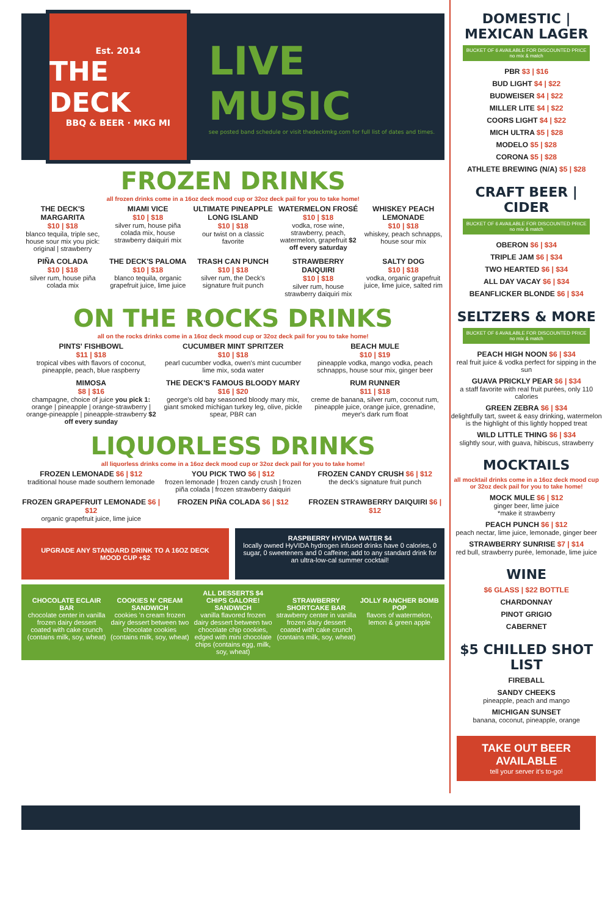Est. 2014
THE DECK
BBQ & BEER · MKG MI
LIVE MUSIC
see posted band schedule or visit thedeckmkg.com for full list of dates and times.
FROZEN DRINKS
all frozen drinks come in a 16oz deck mood cup or 32oz deck pail for you to take home!
THE DECK'S MARGARITA
$10 | $18
blanco tequila, triple sec, house sour mix you pick: original | strawberry
MIAMI VICE
$10 | $18
silver rum, house piña colada mix, house strawberry daiquiri mix
ULTIMATE PINEAPPLE LONG ISLAND
$10 | $18
our twist on a classic favorite
WATERMELON FROSÉ
$10 | $18
vodka, rose wine, strawberry, peach, watermelon, grapefruit $2 off every saturday
WHISKEY PEACH LEMONADE
$10 | $18
whiskey, peach schnapps, house sour mix
PIÑA COLADA
$10 | $18
silver rum, house piña colada mix
THE DECK'S PALOMA
$10 | $18
blanco tequila, organic grapefruit juice, lime juice
TRASH CAN PUNCH
$10 | $18
silver rum, the Deck's signature fruit punch
STRAWBERRY DAIQUIRI
$10 | $18
silver rum, house strawberry daiquiri mix
SALTY DOG
$10 | $18
vodka, organic grapefruit juice, lime juice, salted rim
ON THE ROCKS DRINKS
all on the rocks drinks come in a 16oz deck mood cup or 32oz deck pail for you to take home!
PINTS' FISHBOWL
$11 | $18
tropical vibes with flavors of coconut, pineapple, peach, blue raspberry
CUCUMBER MINT SPRITZER
$10 | $18
pearl cucumber vodka, owen's mint cucumber lime mix, soda water
BEACH MULE
$10 | $19
pineapple vodka, mango vodka, peach schnapps, house sour mix, ginger beer
MIMOSA
$8 | $16
champagne, choice of juice you pick 1: orange | pineapple | orange-strawberry | orange-pineapple | pineapple-strawberry $2 off every sunday
THE DECK'S FAMOUS BLOODY MARY
$16 | $20
george's old bay seasoned bloody mary mix, giant smoked michigan turkey leg, olive, pickle spear, PBR can
RUM RUNNER
$11 | $18
creme de banana, silver rum, coconut rum, pineapple juice, orange juice, grenadine, meyer's dark rum float
LIQUORLESS DRINKS
all liquorless drinks come in a 16oz deck mood cup or 32oz deck pail for you to take home!
FROZEN LEMONADE $6 | $12
traditional house made southern lemonade
YOU PICK TWO $6 | $12
frozen lemonade | frozen candy crush | frozen piña colada | frozen strawberry daiquiri
FROZEN CANDY CRUSH $6 | $12
the deck's signature fruit punch
FROZEN GRAPEFRUIT LEMONADE $6 | $12
organic grapefruit juice, lime juice
FROZEN PIÑA COLADA $6 | $12
FROZEN STRAWBERRY DAIQUIRI $6 | $12
UPGRADE ANY STANDARD DRINK TO A 16OZ DECK MOOD CUP +$2
RASPBERRY HYVIDA WATER $4
locally owned HyVIDA hydrogen infused drinks have 0 calories, 0 sugar, 0 sweeteners and 0 caffeine; add to any standard drink for an ultra-low-cal summer cocktail!
ALL DESSERTS $4
CHOCOLATE ECLAIR BAR
chocolate center in vanilla frozen dairy dessert coated with cake crunch (contains milk, soy, wheat)
COOKIES N' CREAM SANDWICH
cookies 'n cream frozen dairy dessert between two chocolate cookies (contains milk, soy, wheat)
CHIPS GALORE! SANDWICH
vanilla flavored frozen dairy dessert between two chocolate chip cookies, edged with mini chocolate chips (contains egg, milk, soy, wheat)
STRAWBERRY SHORTCAKE BAR
strawberry center in vanilla frozen dairy dessert coated with cake crunch (contains milk, soy, wheat)
JOLLY RANCHER BOMB POP
flavors of watermelon, lemon & green apple
DOMESTIC | MEXICAN LAGER
BUCKET OF 6 AVAILABLE FOR DISCOUNTED PRICE
no mix & match
PBR $3 | $16
BUD LIGHT $4 | $22
BUDWEISER $4 | $22
MILLER LITE $4 | $22
COORS LIGHT $4 | $22
MICH ULTRA $5 | $28
MODELO $5 | $28
CORONA $5 | $28
ATHLETE BREWING (N/A) $5 | $28
CRAFT BEER | CIDER
BUCKET OF 6 AVAILABLE FOR DISCOUNTED PRICE
no mix & match
OBERON $6 | $34
TRIPLE JAM $6 | $34
TWO HEARTED $6 | $34
ALL DAY VACAY $6 | $34
BEANFLICKER BLONDE $6 | $34
SELTZERS & MORE
BUCKET OF 6 AVAILABLE FOR DISCOUNTED PRICE
no mix & match
PEACH HIGH NOON $6 | $34
real fruit juice & vodka perfect for sipping in the sun
GUAVA PRICKLY PEAR $6 | $34
a staff favorite with real fruit purées, only 110 calories
GREEN ZEBRA $6 | $34
delightfully tart, sweet & easy drinking, watermelon is the highlight of this lightly hopped treat
WILD LITTLE THING $6 | $34
slightly sour, with guava, hibiscus, strawberry
MOCKTAILS
all mocktail drinks come in a 16oz deck mood cup or 32oz deck pail for you to take home!
MOCK MULE $6 | $12
ginger beer, lime juice
*make it strawberry
PEACH PUNCH $6 | $12
peach nectar, lime juice, lemonade, ginger beer
STRAWBERRY SUNRISE $7 | $14
red bull, strawberry purée, lemonade, lime juice
WINE
$6 GLASS | $22 BOTTLE
CHARDONNAY
PINOT GRIGIO
CABERNET
$5 CHILLED SHOT LIST
FIREBALL
SANDY CHEEKS
pineapple, peach and mango
MICHIGAN SUNSET
banana, coconut, pineapple, orange
TAKE OUT BEER AVAILABLE
tell your server it's to-go!